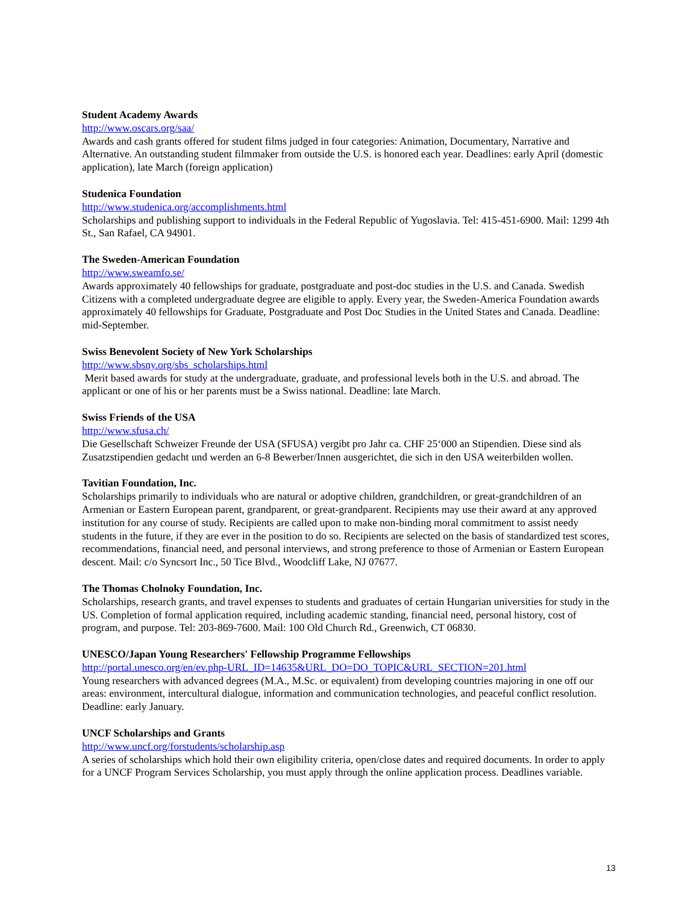Student Academy Awards
http://www.oscars.org/saa/
Awards and cash grants offered for student films judged in four categories: Animation, Documentary, Narrative and Alternative. An outstanding student filmmaker from outside the U.S. is honored each year. Deadlines: early April (domestic application), late March (foreign application)
Studenica Foundation
http://www.studenica.org/accomplishments.html
Scholarships and publishing support to individuals in the Federal Republic of Yugoslavia. Tel: 415-451-6900. Mail: 1299 4th St., San Rafael, CA 94901.
The Sweden-American Foundation
http://www.sweamfo.se/
Awards approximately 40 fellowships for graduate, postgraduate and post-doc studies in the U.S. and Canada. Swedish Citizens with a completed undergraduate degree are eligible to apply. Every year, the Sweden-America Foundation awards approximately 40 fellowships for Graduate, Postgraduate and Post Doc Studies in the United States and Canada. Deadline: mid-September.
Swiss Benevolent Society of New York Scholarships
http://www.sbsny.org/sbs_scholarships.html
Merit based awards for study at the undergraduate, graduate, and professional levels both in the U.S. and abroad. The applicant or one of his or her parents must be a Swiss national. Deadline: late March.
Swiss Friends of the USA
http://www.sfusa.ch/
Die Gesellschaft Schweizer Freunde der USA (SFUSA) vergibt pro Jahr ca. CHF 25‘000 an Stipendien. Diese sind als Zusatzstipendien gedacht und werden an 6-8 Bewerber/Innen ausgerichtet, die sich in den USA weiterbilden wollen.
Tavitian Foundation, Inc.
Scholarships primarily to individuals who are natural or adoptive children, grandchildren, or great-grandchildren of an Armenian or Eastern European parent, grandparent, or great-grandparent. Recipients may use their award at any approved institution for any course of study. Recipients are called upon to make non-binding moral commitment to assist needy students in the future, if they are ever in the position to do so. Recipients are selected on the basis of standardized test scores, recommendations, financial need, and personal interviews, and strong preference to those of Armenian or Eastern European descent. Mail: c/o Syncsort Inc., 50 Tice Blvd., Woodcliff Lake, NJ 07677.
The Thomas Cholnoky Foundation, Inc.
Scholarships, research grants, and travel expenses to students and graduates of certain Hungarian universities for study in the US. Completion of formal application required, including academic standing, financial need, personal history, cost of program, and purpose. Tel: 203-869-7600. Mail: 100 Old Church Rd., Greenwich, CT 06830.
UNESCO/Japan Young Researchers' Fellowship Programme Fellowships
http://portal.unesco.org/en/ev.php-URL_ID=14635&URL_DO=DO_TOPIC&URL_SECTION=201.html
Young researchers with advanced degrees (M.A., M.Sc. or equivalent) from developing countries majoring in one off our areas: environment, intercultural dialogue, information and communication technologies, and peaceful conflict resolution. Deadline: early January.
UNCF Scholarships and Grants
http://www.uncf.org/forstudents/scholarship.asp
A series of scholarships which hold their own eligibility criteria, open/close dates and required documents. In order to apply for a UNCF Program Services Scholarship, you must apply through the online application process. Deadlines variable.
13